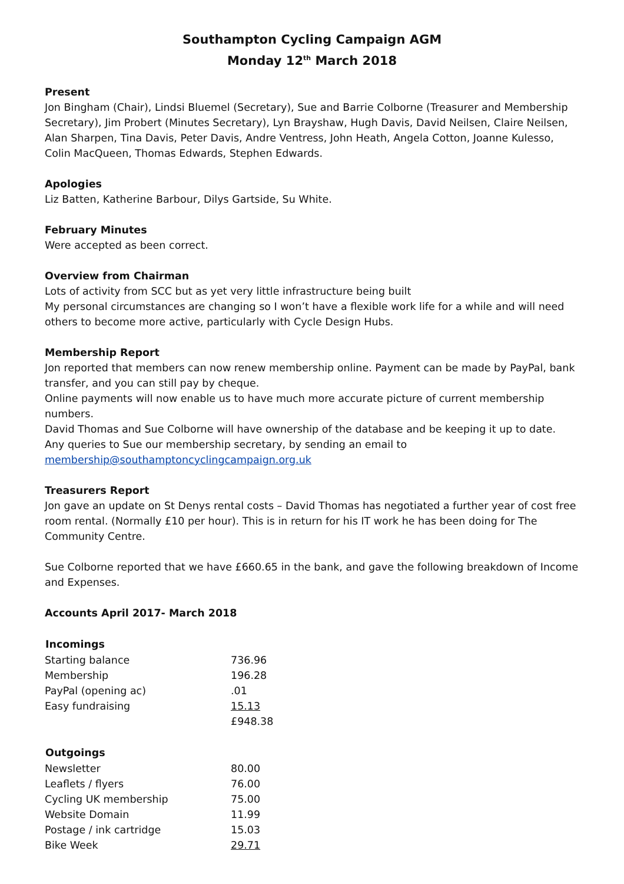Southampton Cycling Campaign AGM
Monday 12<sup>th</sup> March 2018
Present
Jon Bingham (Chair), Lindsi Bluemel (Secretary), Sue and Barrie Colborne (Treasurer and Membership Secretary), Jim Probert (Minutes Secretary), Lyn Brayshaw, Hugh Davis, David Neilsen, Claire Neilsen, Alan Sharpen, Tina Davis, Peter Davis, Andre Ventress, John Heath, Angela Cotton, Joanne Kulesso, Colin MacQueen, Thomas Edwards, Stephen Edwards.
Apologies
Liz Batten, Katherine Barbour, Dilys Gartside, Su White.
February Minutes
Were accepted as been correct.
Overview from Chairman
Lots of activity from SCC but as yet very little infrastructure being built
My personal circumstances are changing so I won’t have a flexible work life for a while and will need others to become more active, particularly with Cycle Design Hubs.
Membership Report
Jon reported that members can now renew membership online. Payment can be made by PayPal, bank transfer, and you can still pay by cheque.
Online payments will now enable us to have much more accurate picture of current membership numbers.
David Thomas and Sue Colborne will have ownership of the database and be keeping it up to date.
Any queries to Sue our membership secretary, by sending an email to
membership@southamptoncyclingcampaign.org.uk
Treasurers Report
Jon gave an update on St Denys rental costs – David Thomas has negotiated a further year of cost free room rental. (Normally £10 per hour). This is in return for his IT work he has been doing for The Community Centre.
Sue Colborne reported that we have £660.65 in the bank, and gave the following breakdown of Income and Expenses.
Accounts April 2017- March 2018
| Incomings | |
| Starting balance | 736.96 |
| Membership | 196.28 |
| PayPal (opening ac) | .01 |
| Easy fundraising | 15.13 |
| | £948.38 |
| Outgoings | |
| Newsletter | 80.00 |
| Leaflets / flyers | 76.00 |
| Cycling UK membership | 75.00 |
| Website Domain | 11.99 |
| Postage / ink cartridge | 15.03 |
| Bike Week | 29.71 |